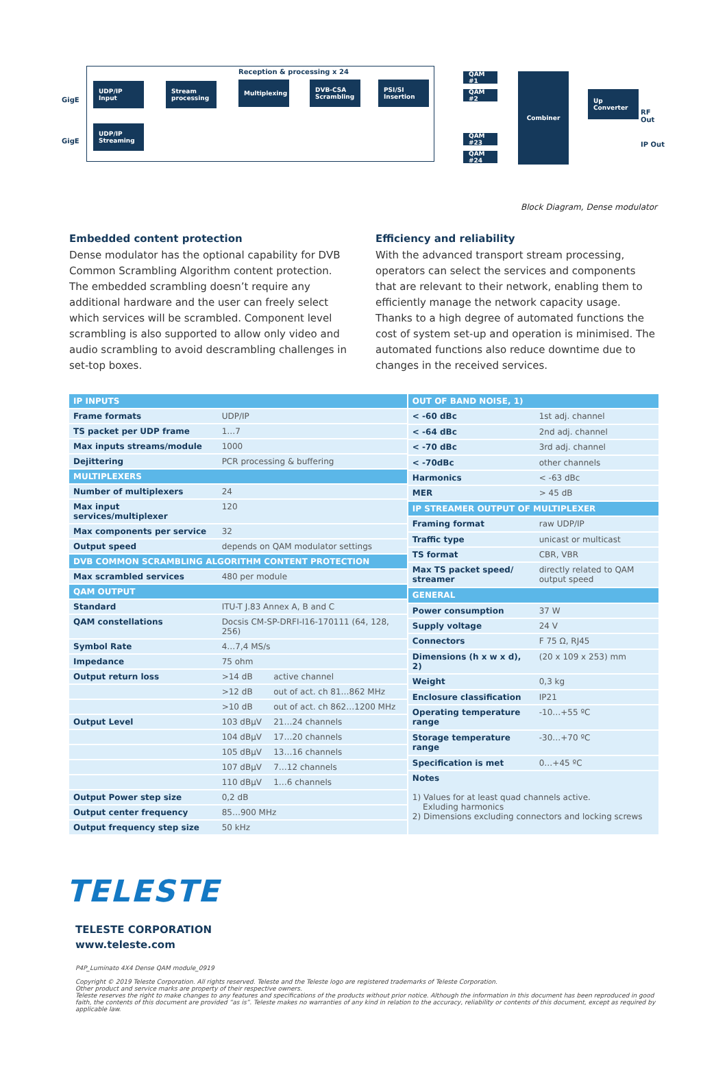Reception & processing x 24
GigE
GigE
UDP/IP Input
UDP/IP Streaming
Stream processing
Multiplexing
DVB-CSA Scrambling
PSI/SI Insertion
QAM #1
QAM #2
QAM #23
QAM #24
Combiner
Up Converter
RF Out
IP Out
Block Diagram, Dense modulator
Embedded content protection
Dense modulator has the optional capability for DVB Common Scrambling Algorithm content protection. The embedded scrambling doesn’t require any additional hardware and the user can freely select which services will be scrambled. Component level scrambling is also supported to allow only video and audio scrambling to avoid descrambling challenges in set-top boxes.
Efficiency and reliability
With the advanced transport stream processing, operators can select the services and components that are relevant to their network, enabling them to efficiently manage the network capacity usage. Thanks to a high degree of automated functions the cost of system set-up and operation is minimised. The automated functions also reduce downtime due to changes in the received services.
| IP INPUTS | | |
| --- | --- | --- |
| Frame formats | UDP/IP | |
| TS packet per UDP frame | 1…7 | |
| Max inputs streams/module | 1000 | |
| Dejittering | PCR processing & buffering | |
| MULTIPLEXERS | | |
| Number of multiplexers | 24 | |
| Max input services/multiplexer | 120 | |
| Max components per service | 32 | |
| Output speed | depends on QAM modulator settings | |
| DVB COMMON SCRAMBLING ALGORITHM CONTENT PROTECTION | | |
| Max scrambled services | 480 per module | |
| QAM OUTPUT | | |
| Standard | ITU-T J.83 Annex A, B and C | |
| QAM constellations | Docsis CM-SP-DRFI-I16-170111 (64, 128, 256) | |
| Symbol Rate | 4…7,4 MS/s | |
| Impedance | 75 ohm | |
| Output return loss | >14 dB | active channel |
| | >12 dB | out of act. ch 81…862 MHz |
| | >10 dB | out of act. ch 862…1200 MHz |
| Output Level | 103 dBμV | 21…24 channels |
| | 104 dBμV | 17…20 channels |
| | 105 dBμV | 13…16 channels |
| | 107 dBμV | 7…12 channels |
| | 110 dBμV | 1…6 channels |
| Output Power step size | 0,2 dB | |
| Output center frequency | 85…900 MHz | |
| Output frequency step size | 50 kHz | |
| OUT OF BAND NOISE, 1) | |
| --- | --- |
| < -60 dBc | 1st adj. channel |
| < -64 dBc | 2nd adj. channel |
| < -70 dBc | 3rd adj. channel |
| < -70dBc | other channels |
| Harmonics | < -63 dBc |
| MER | > 45 dB |
| IP STREAMER OUTPUT OF MULTIPLEXER | |
| Framing format | raw UDP/IP |
| Traffic type | unicast or multicast |
| TS format | CBR, VBR |
| Max TS packet speed/ streamer | directly related to QAM output speed |
| GENERAL | |
| Power consumption | 37 W |
| Supply voltage | 24 V |
| Connectors | F 75 Ω, RJ45 |
| Dimensions (h x w x d), 2) | (20 x 109 x 253) mm |
| Weight | 0,3 kg |
| Enclosure classification | IP21 |
| Operating temperature range | -10…+55 ºC |
| Storage temperature range | -30…+70 ºC |
| Specification is met | 0…+45 ºC |
| Notes 1) Values for at least quad channels active. Exluding harmonics 2) Dimensions excluding connectors and locking screws | |
TELESTE
TELESTE CORPORATION
www.teleste.com
P4P_Luminato 4X4 Dense QAM module_0919
Copyright © 2019 Teleste Corporation. All rights reserved. Teleste and the Teleste logo are registered trademarks of Teleste Corporation.
Other product and service marks are property of their respective owners.
Teleste reserves the right to make changes to any features and specifications of the products without prior notice. Although the information in this document has been reproduced in good faith, the contents of this document are provided “as is”. Teleste makes no warranties of any kind in relation to the accuracy, reliability or contents of this document, except as required by applicable law.